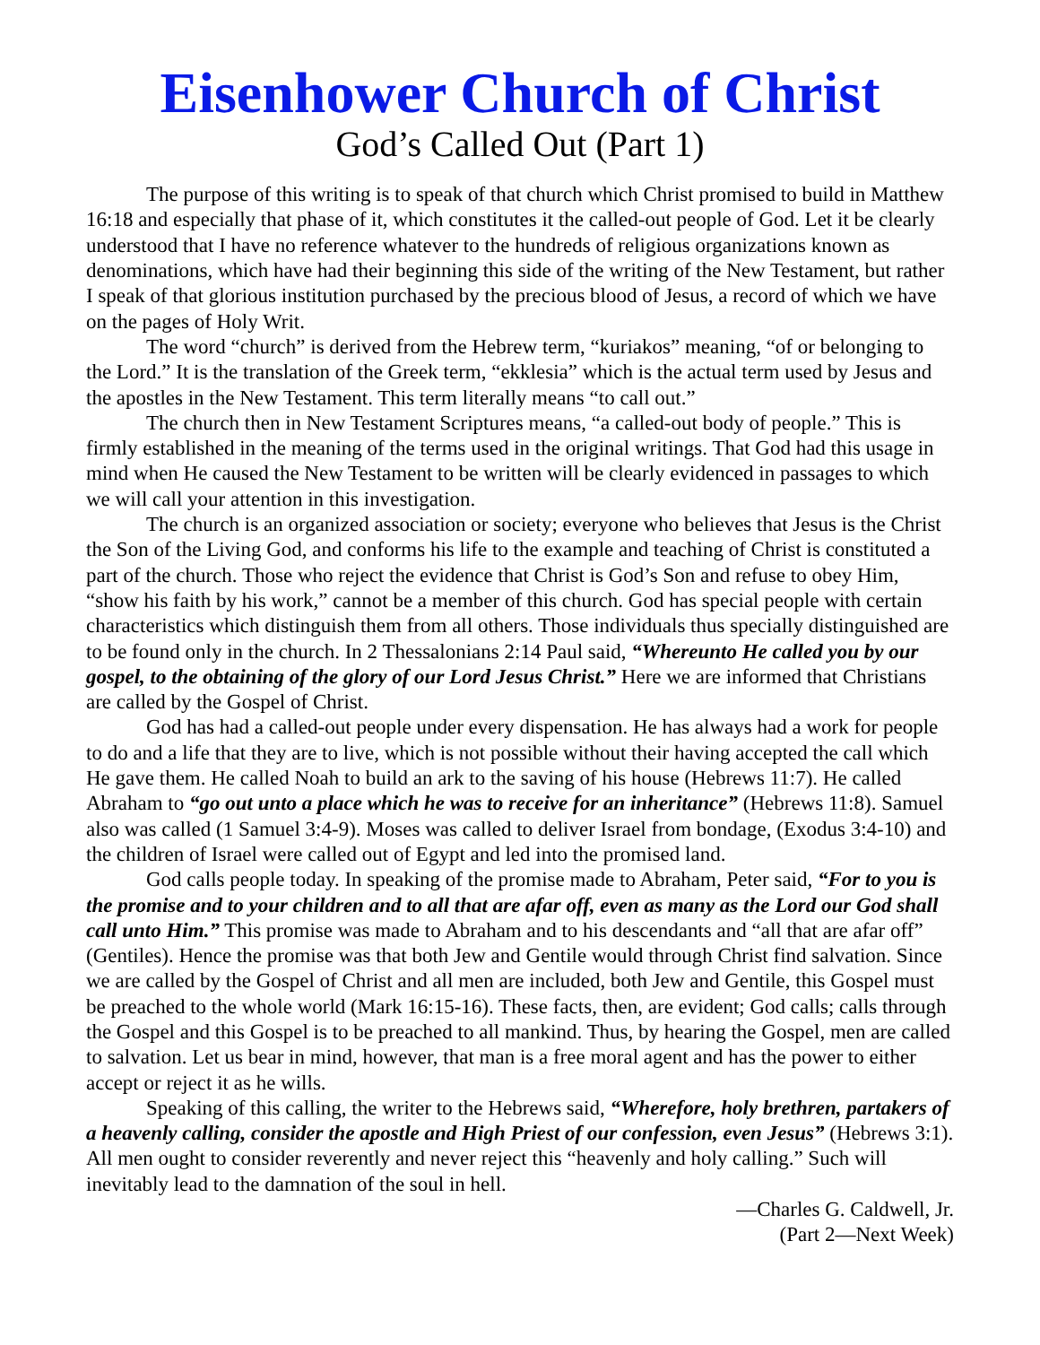Eisenhower Church of Christ
God’s Called Out (Part 1)
The purpose of this writing is to speak of that church which Christ promised to build in Matthew 16:18 and especially that phase of it, which constitutes it the called-out people of God. Let it be clearly understood that I have no reference whatever to the hundreds of religious organizations known as denominations, which have had their beginning this side of the writing of the New Testament, but rather I speak of that glorious institution purchased by the precious blood of Jesus, a record of which we have on the pages of Holy Writ.
The word “church” is derived from the Hebrew term, “kuriakos” meaning, “of or belonging to the Lord.” It is the translation of the Greek term, “ekklesia” which is the actual term used by Jesus and the apostles in the New Testament. This term literally means “to call out.”
The church then in New Testament Scriptures means, “a called-out body of people.” This is firmly established in the meaning of the terms used in the original writings. That God had this usage in mind when He caused the New Testament to be written will be clearly evidenced in passages to which we will call your attention in this investigation.
The church is an organized association or society; everyone who believes that Jesus is the Christ the Son of the Living God, and conforms his life to the example and teaching of Christ is constituted a part of the church. Those who reject the evidence that Christ is God’s Son and refuse to obey Him, “show his faith by his work,” cannot be a member of this church. God has special people with certain characteristics which distinguish them from all others. Those individuals thus specially distinguished are to be found only in the church. In 2 Thessalonians 2:14 Paul said, “Whereunto He called you by our gospel, to the obtaining of the glory of our Lord Jesus Christ.” Here we are informed that Christians are called by the Gospel of Christ.
God has had a called-out people under every dispensation. He has always had a work for people to do and a life that they are to live, which is not possible without their having accepted the call which He gave them. He called Noah to build an ark to the saving of his house (Hebrews 11:7). He called Abraham to “go out unto a place which he was to receive for an inheritance” (Hebrews 11:8). Samuel also was called (1 Samuel 3:4-9). Moses was called to deliver Israel from bondage, (Exodus 3:4-10) and the children of Israel were called out of Egypt and led into the promised land.
God calls people today. In speaking of the promise made to Abraham, Peter said, “For to you is the promise and to your children and to all that are afar off, even as many as the Lord our God shall call unto Him.” This promise was made to Abraham and to his descendants and “all that are afar off” (Gentiles). Hence the promise was that both Jew and Gentile would through Christ find salvation. Since we are called by the Gospel of Christ and all men are included, both Jew and Gentile, this Gospel must be preached to the whole world (Mark 16:15-16). These facts, then, are evident; God calls; calls through the Gospel and this Gospel is to be preached to all mankind. Thus, by hearing the Gospel, men are called to salvation. Let us bear in mind, however, that man is a free moral agent and has the power to either accept or reject it as he wills.
Speaking of this calling, the writer to the Hebrews said, “Wherefore, holy brethren, partakers of a heavenly calling, consider the apostle and High Priest of our confession, even Jesus” (Hebrews 3:1). All men ought to consider reverently and never reject this “heavenly and holy calling.” Such will inevitably lead to the damnation of the soul in hell.
—Charles G. Caldwell, Jr.
(Part 2—Next Week)